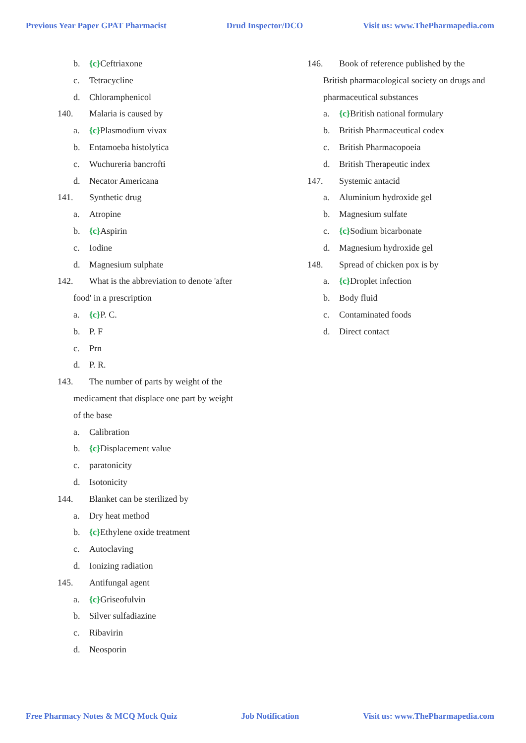Previous Year Paper GPAT Pharmacist
Drud Inspector/DCO Visit us: www.ThePharmapedia.com
b. {c}Ceftriaxone
c. Tetracycline
d. Chloramphenicol
140. Malaria is caused by
a. {c}Plasmodium vivax
b. Entamoeba histolytica
c. Wuchureria bancrofti
d. Necator Americana
141. Synthetic drug
a. Atropine
b. {c}Aspirin
c. Iodine
d. Magnesium sulphate
142. What is the abbreviation to denote 'after
food' in a prescription
a. {c}P. C.
b. P. F
c. Prn
d. P. R.
143. The number of parts by weight of the
medicament that displace one part by weight
of the base
a. Calibration
b. {c}Displacement value
c. paratonicity
d. Isotonicity
144. Blanket can be sterilized by
a. Dry heat method
b. {c}Ethylene oxide treatment
c. Autoclaving
d. Ionizing radiation
145. Antifungal agent
a. {c}Griseofulvin
b. Silver sulfadiazine
c. Ribavirin
d. Neosporin
146. Book of reference published by the
British pharmacological society on drugs and
pharmaceutical substances
a. {c}British national formulary
b. British Pharmaceutical codex
c. British Pharmacopoeia
d. British Therapeutic index
147. Systemic antacid
a. Aluminium hydroxide gel
b. Magnesium sulfate
c. {c}Sodium bicarbonate
d. Magnesium hydroxide gel
148. Spread of chicken pox is by
a. {c}Droplet infection
b. Body fluid
c. Contaminated foods
d. Direct contact
Free Pharmacy Notes & MCQ Mock Quiz
Job Notification Visit us: www.ThePharmapedia.com